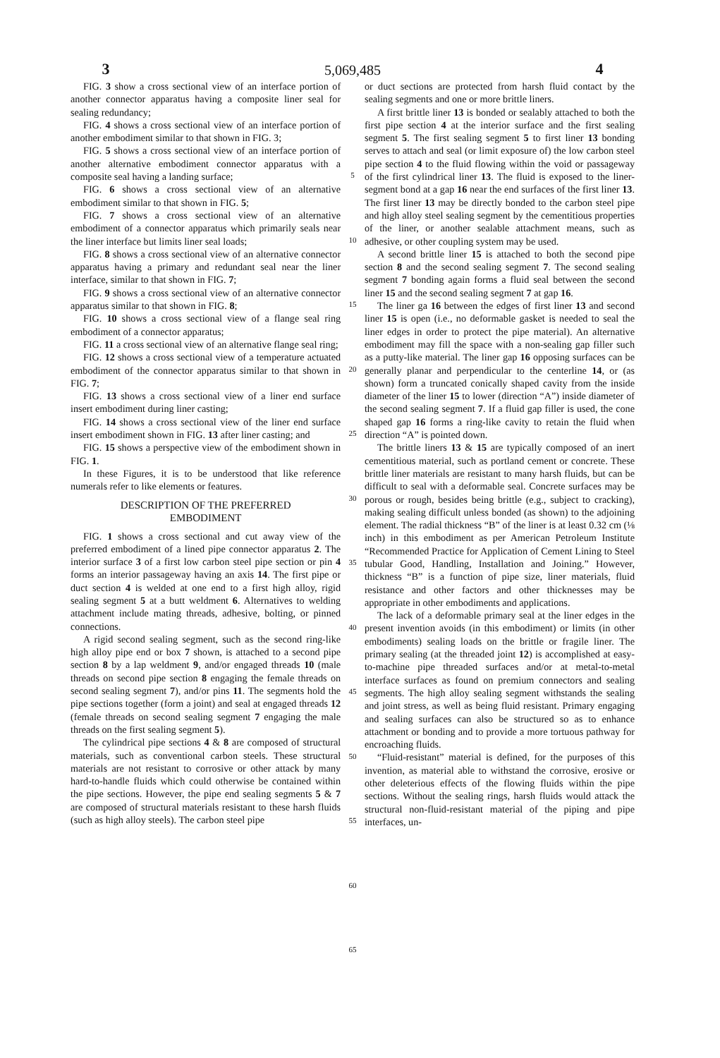3 5,069,485 4
FIG. 3 show a cross sectional view of an interface portion of another connector apparatus having a composite liner seal for sealing redundancy;
FIG. 4 shows a cross sectional view of an interface portion of another embodiment similar to that shown in FIG. 3;
FIG. 5 shows a cross sectional view of an interface portion of another alternative embodiment connector apparatus with a composite seal having a landing surface;
FIG. 6 shows a cross sectional view of an alternative embodiment similar to that shown in FIG. 5;
FIG. 7 shows a cross sectional view of an alternative embodiment of a connector apparatus which primarily seals near the liner interface but limits liner seal loads;
FIG. 8 shows a cross sectional view of an alternative connector apparatus having a primary and redundant seal near the liner interface, similar to that shown in FIG. 7;
FIG. 9 shows a cross sectional view of an alternative connector apparatus similar to that shown in FIG. 8;
FIG. 10 shows a cross sectional view of a flange seal ring embodiment of a connector apparatus;
FIG. 11 a cross sectional view of an alternative flange seal ring;
FIG. 12 shows a cross sectional view of a temperature actuated embodiment of the connector apparatus similar to that shown in FIG. 7;
FIG. 13 shows a cross sectional view of a liner end surface insert embodiment during liner casting;
FIG. 14 shows a cross sectional view of the liner end surface insert embodiment shown in FIG. 13 after liner casting; and
FIG. 15 shows a perspective view of the embodiment shown in FIG. 1.
In these Figures, it is to be understood that like reference numerals refer to like elements or features.
DESCRIPTION OF THE PREFERRED
EMBODIMENT
FIG. 1 shows a cross sectional and cut away view of the preferred embodiment of a lined pipe connector apparatus 2. The interior surface 3 of a first low carbon steel pipe section or pin 4 forms an interior passageway having an axis 14. The first pipe or duct section 4 is welded at one end to a first high alloy, rigid sealing segment 5 at a butt weldment 6. Alternatives to welding attachment include mating threads, adhesive, bolting, or pinned connections.
A rigid second sealing segment, such as the second ring-like high alloy pipe end or box 7 shown, is attached to a second pipe section 8 by a lap weldment 9, and/or engaged threads 10 (male threads on second pipe section 8 engaging the female threads on second sealing segment 7), and/or pins 11. The segments hold the pipe sections together (form a joint) and seal at engaged threads 12 (female threads on second sealing segment 7 engaging the male threads on the first sealing segment 5).
The cylindrical pipe sections 4 & 8 are composed of structural materials, such as conventional carbon steels. These structural materials are not resistant to corrosive or other attack by many hard-to-handle fluids which could otherwise be contained within the pipe sections. However, the pipe end sealing segments 5 & 7 are composed of structural materials resistant to these harsh fluids (such as high alloy steels). The carbon steel pipe
5
10
15
20
25
30
35
40
45
50
55
60
65
or duct sections are protected from harsh fluid contact by the sealing segments and one or more brittle liners.
A first brittle liner 13 is bonded or sealably attached to both the first pipe section 4 at the interior surface and the first sealing segment 5. The first sealing segment 5 to first liner 13 bonding serves to attach and seal (or limit exposure of) the low carbon steel pipe section 4 to the fluid flowing within the void or passageway of the first cylindrical liner 13. The fluid is exposed to the liner-segment bond at a gap 16 near the end surfaces of the first liner 13. The first liner 13 may be directly bonded to the carbon steel pipe and high alloy steel sealing segment by the cementitious properties of the liner, or another sealable attachment means, such as adhesive, or other coupling system may be used.
A second brittle liner 15 is attached to both the second pipe section 8 and the second sealing segment 7. The second sealing segment 7 bonding again forms a fluid seal between the second liner 15 and the second sealing segment 7 at gap 16.
The liner ga 16 between the edges of first liner 13 and second liner 15 is open (i.e., no deformable gasket is needed to seal the liner edges in order to protect the pipe material). An alternative embodiment may fill the space with a non-sealing gap filler such as a putty-like material. The liner gap 16 opposing surfaces can be generally planar and perpendicular to the centerline 14, or (as shown) form a truncated conically shaped cavity from the inside diameter of the liner 15 to lower (direction “A”) inside diameter of the second sealing segment 7. If a fluid gap filler is used, the cone shaped gap 16 forms a ring-like cavity to retain the fluid when direction “A” is pointed down.
The brittle liners 13 & 15 are typically composed of an inert cementitious material, such as portland cement or concrete. These brittle liner materials are resistant to many harsh fluids, but can be difficult to seal with a deformable seal. Concrete surfaces may be porous or rough, besides being brittle (e.g., subject to cracking), making sealing difficult unless bonded (as shown) to the adjoining element. The radial thickness “B” of the liner is at least 0.32 cm (⅛ inch) in this embodiment as per American Petroleum Institute “Recommended Practice for Application of Cement Lining to Steel tubular Good, Handling, Installation and Joining.” However, thickness “B” is a function of pipe size, liner materials, fluid resistance and other factors and other thicknesses may be appropriate in other embodiments and applications.
The lack of a deformable primary seal at the liner edges in the present invention avoids (in this embodiment) or limits (in other embodiments) sealing loads on the brittle or fragile liner. The primary sealing (at the threaded joint 12) is accomplished at easy-to-machine pipe threaded surfaces and/or at metal-to-metal interface surfaces as found on premium connectors and sealing segments. The high alloy sealing segment withstands the sealing and joint stress, as well as being fluid resistant. Primary engaging and sealing surfaces can also be structured so as to enhance attachment or bonding and to provide a more tortuous pathway for encroaching fluids.
“Fluid-resistant” material is defined, for the purposes of this invention, as material able to withstand the corrosive, erosive or other deleterious effects of the flowing fluids within the pipe sections. Without the sealing rings, harsh fluids would attack the structural non-fluid-resistant material of the piping and pipe interfaces, un-